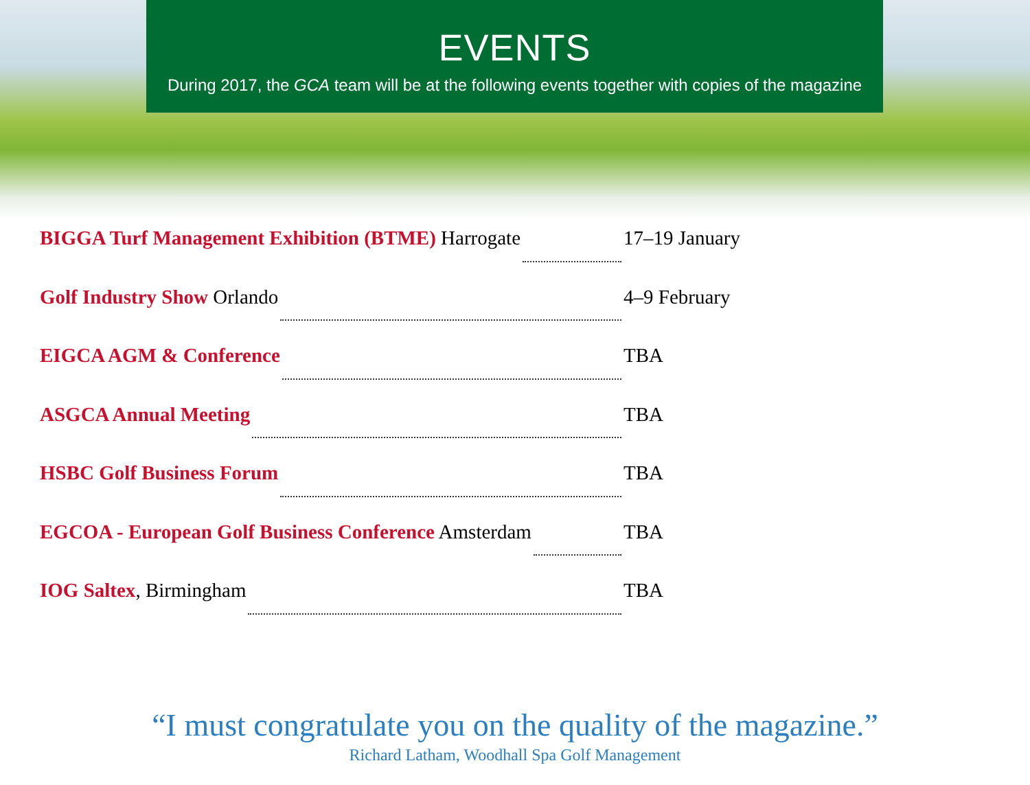EVENTS
During 2017, the GCA team will be at the following events together with copies of the magazine
BIGGA Turf Management Exhibition (BTME) Harrogate 17–19 January
Golf Industry Show Orlando 4–9 February
EIGCA AGM & Conference TBA
ASGCA Annual Meeting TBA
HSBC Golf Business Forum TBA
EGCOA - European Golf Business Conference Amsterdam TBA
IOG Saltex, Birmingham TBA
“I must congratulate you on the quality of the magazine.”
Richard Latham, Woodhall Spa Golf Management